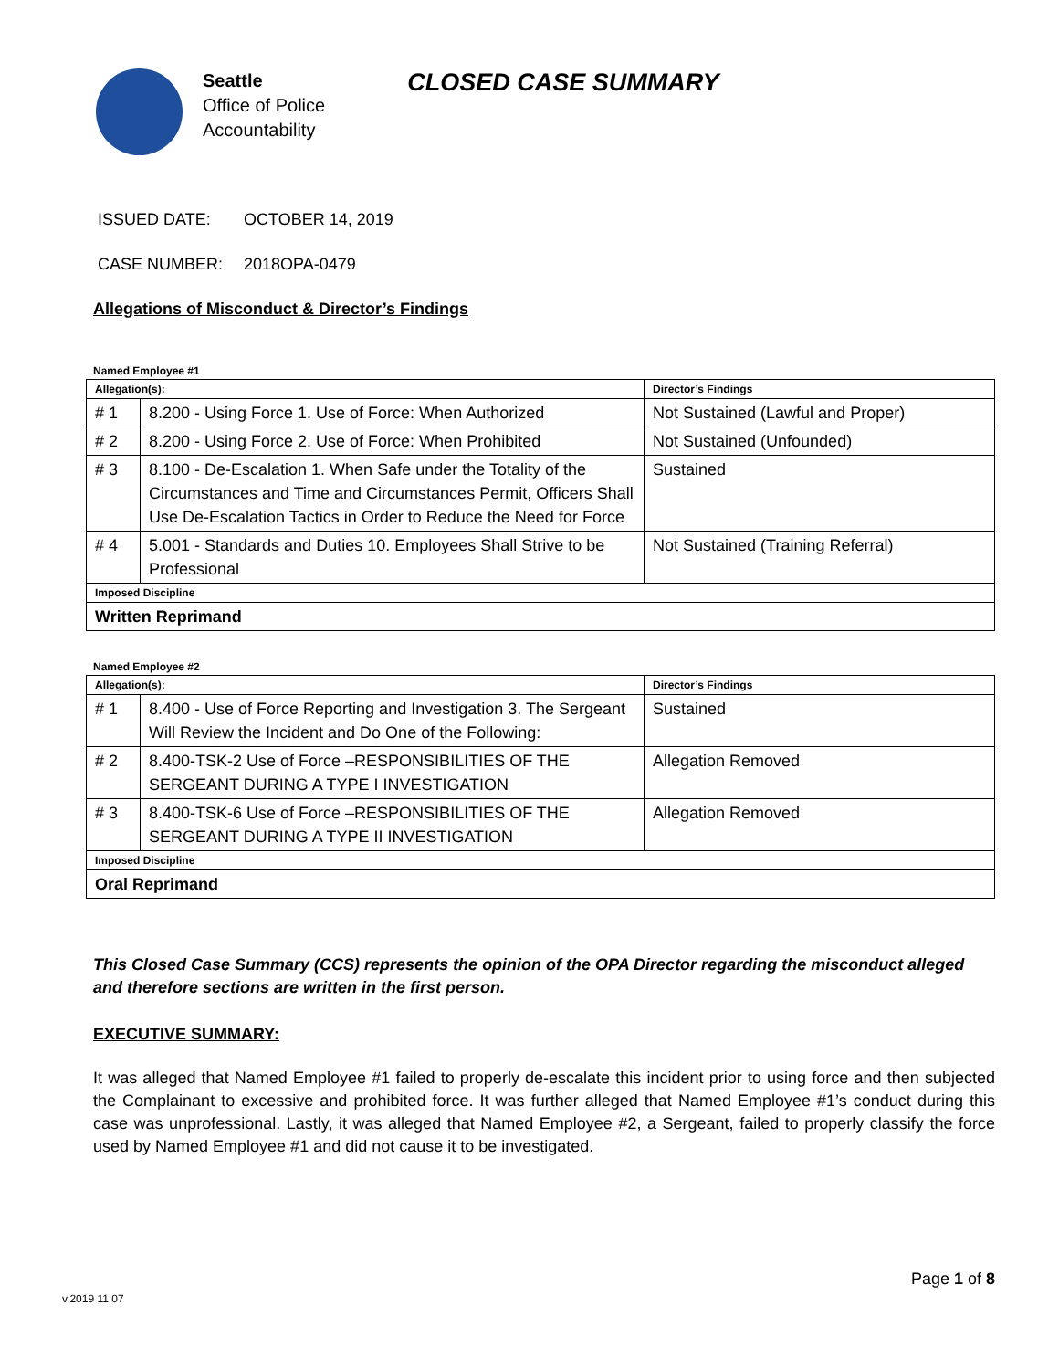Seattle
Office of Police
Accountability
CLOSED CASE SUMMARY
ISSUED DATE: OCTOBER 14, 2019
CASE NUMBER: 2018OPA-0479
Allegations of Misconduct & Director’s Findings
Named Employee #1
| Allegation(s): | | Director’s Findings |
| --- | --- | --- |
| # 1 | 8.200 - Using Force 1. Use of Force: When Authorized | Not Sustained (Lawful and Proper) |
| # 2 | 8.200 - Using Force 2. Use of Force: When Prohibited | Not Sustained (Unfounded) |
| # 3 | 8.100 - De-Escalation 1. When Safe under the Totality of the Circumstances and Time and Circumstances Permit, Officers Shall Use De-Escalation Tactics in Order to Reduce the Need for Force | Sustained |
| # 4 | 5.001 - Standards and Duties 10. Employees Shall Strive to be Professional | Not Sustained (Training Referral) |
| Imposed Discipline | | |
| Written Reprimand | | |
Named Employee #2
| Allegation(s): | | Director’s Findings |
| --- | --- | --- |
| # 1 | 8.400 - Use of Force Reporting and Investigation 3. The Sergeant Will Review the Incident and Do One of the Following: | Sustained |
| # 2 | 8.400-TSK-2 Use of Force –RESPONSIBILITIES OF THE SERGEANT DURING A TYPE I INVESTIGATION | Allegation Removed |
| # 3 | 8.400-TSK-6 Use of Force –RESPONSIBILITIES OF THE SERGEANT DURING A TYPE II INVESTIGATION | Allegation Removed |
| Imposed Discipline | | |
| Oral Reprimand | | |
This Closed Case Summary (CCS) represents the opinion of the OPA Director regarding the misconduct alleged and therefore sections are written in the first person.
EXECUTIVE SUMMARY:
It was alleged that Named Employee #1 failed to properly de-escalate this incident prior to using force and then subjected the Complainant to excessive and prohibited force. It was further alleged that Named Employee #1’s conduct during this case was unprofessional. Lastly, it was alleged that Named Employee #2, a Sergeant, failed to properly classify the force used by Named Employee #1 and did not cause it to be investigated.
Page 1 of 8
v.2019 11 07